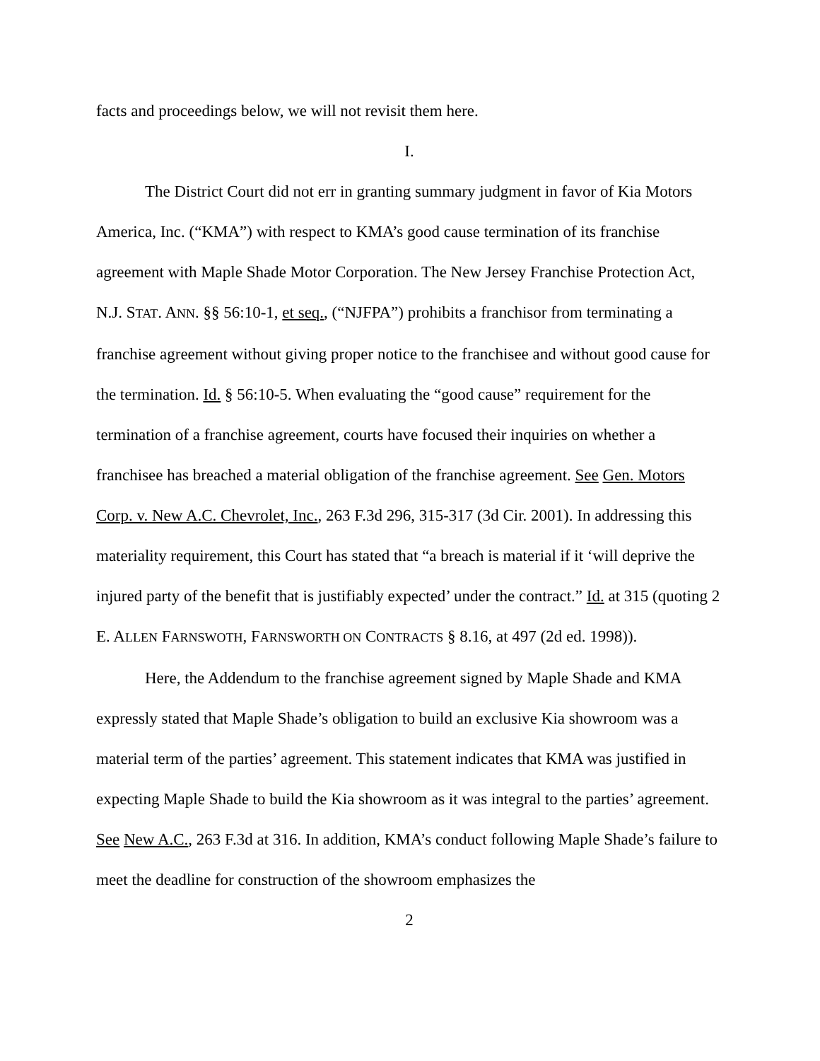facts and proceedings below, we will not revisit them here.
I.
The District Court did not err in granting summary judgment in favor of Kia Motors America, Inc. (“KMA”) with respect to KMA’s good cause termination of its franchise agreement with Maple Shade Motor Corporation. The New Jersey Franchise Protection Act, N.J. STAT. ANN. §§ 56:10-1, et seq., (“NJFPA”) prohibits a franchisor from terminating a franchise agreement without giving proper notice to the franchisee and without good cause for the termination. Id. § 56:10-5. When evaluating the “good cause” requirement for the termination of a franchise agreement, courts have focused their inquiries on whether a franchisee has breached a material obligation of the franchise agreement. See Gen. Motors Corp. v. New A.C. Chevrolet, Inc., 263 F.3d 296, 315-317 (3d Cir. 2001). In addressing this materiality requirement, this Court has stated that “a breach is material if it ‘will deprive the injured party of the benefit that is justifiably expected’ under the contract.” Id. at 315 (quoting 2 E. ALLEN FARNSWOTH, FARNSWORTH ON CONTRACTS § 8.16, at 497 (2d ed. 1998)).
Here, the Addendum to the franchise agreement signed by Maple Shade and KMA expressly stated that Maple Shade’s obligation to build an exclusive Kia showroom was a material term of the parties’ agreement. This statement indicates that KMA was justified in expecting Maple Shade to build the Kia showroom as it was integral to the parties’ agreement. See New A.C., 263 F.3d at 316. In addition, KMA’s conduct following Maple Shade’s failure to meet the deadline for construction of the showroom emphasizes the
2